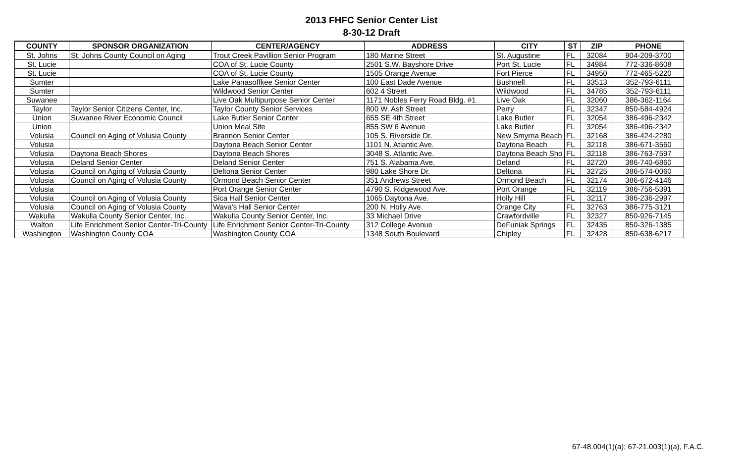2013 FHFC Senior Center List
8-30-12 Draft
| COUNTY | SPONSOR ORGANIZATION | CENTER/AGENCY | ADDRESS | CITY | ST | ZIP | PHONE |
| --- | --- | --- | --- | --- | --- | --- | --- |
| St. Johns | St. Johns County Council on Aging | Trout Creek Pavillion Senior Program | 180 Marine Street | St. Augustine | FL | 32084 | 904-209-3700 |
| St. Lucie | | COA of St. Lucie County | 2501 S.W. Bayshore Drive | Port St. Lucie | FL | 34984 | 772-336-8608 |
| St. Lucie | | COA of St. Lucie County | 1505 Orange Avenue | Fort Pierce | FL | 34950 | 772-465-5220 |
| Sumter | | Lake Panasoffkee Senior Center | 100 East Dade Avenue | Bushnell | FL | 33513 | 352-793-6111 |
| Sumter | | Wildwood Senior Center | 602 4 Street | Wildwood | FL | 34785 | 352-793-6111 |
| Suwanee | | Live Oak Multipurpose Senior Center | 1171 Nobles Ferry Road Bldg. #1 | Live Oak | FL | 32060 | 386-362-1164 |
| Taylor | Taylor Senior Citizens Center, Inc. | Taylor County Senior Services | 800 W. Ash Street | Perry | FL | 32347 | 850-584-4924 |
| Union | Suwanee River Economic Council | Lake Butler Senior Center | 655 SE 4th Street | Lake Butler | FL | 32054 | 386-496-2342 |
| Union | | Union Meal Site | 855 SW 6 Avenue | Lake Butler | FL | 32054 | 386-496-2342 |
| Volusia | Council on Aging of Volusia County | Brannon Senior Center | 105 S. Riverside Dr. | New Smyrna Beach | FL | 32168 | 386-424-2280 |
| Volusia | | Daytona Beach Senior Center | 1101 N. Atlantic Ave. | Daytona Beach | FL | 32118 | 386-671-3560 |
| Volusia | Daytona Beach Shores | Daytona Beach Shores | 3048 S. Atlantic Ave. | Daytona Beach Sho | FL | 32118 | 386-763-7597 |
| Volusia | Deland Senior Center | Deland Senior Center | 751 S. Alabama Ave. | Deland | FL | 32720 | 386-740-6860 |
| Volusia | Council on Aging of Volusia County | Deltona Senior Center | 980 Lake Shore Dr. | Deltona | FL | 32725 | 386-574-0060 |
| Volusia | Council on Aging of Volusia County | Ormond Beach Senior Center | 351 Andrews Street | Ormond Beach | FL | 32174 | 386-672-4146 |
| Volusia | | Port Orange Senior Center | 4790 S. Ridgewood Ave. | Port Orange | FL | 32119 | 386-756-5391 |
| Volusia | Council on Aging of Volusia County | Sica Hall Senior Center | 1065 Daytona Ave. | Holly Hill | FL | 32117 | 386-236-2997 |
| Volusia | Council on Aging of Volusia County | Wava's Hall Senior Center | 200 N. Holly Ave. | Orange City | FL | 32763 | 386-775-3121 |
| Wakulla | Wakulla County Senior Center, Inc. | Wakulla County Senior Center, Inc. | 33 Michael Drive | Crawfordville | FL | 32327 | 850-926-7145 |
| Walton | Life Enrichment Senior Center-Tri-County | Life Enrichment Senior Center-Tri-County | 312 College Avenue | DeFuniak Springs | FL | 32435 | 850-326-1385 |
| Washington | Washington County COA | Washington County COA | 1348 South Boulevard | Chipley | FL | 32428 | 850-638-6217 |
67-48.004(1)(a); 67-21.003(1)(a), F.A.C.